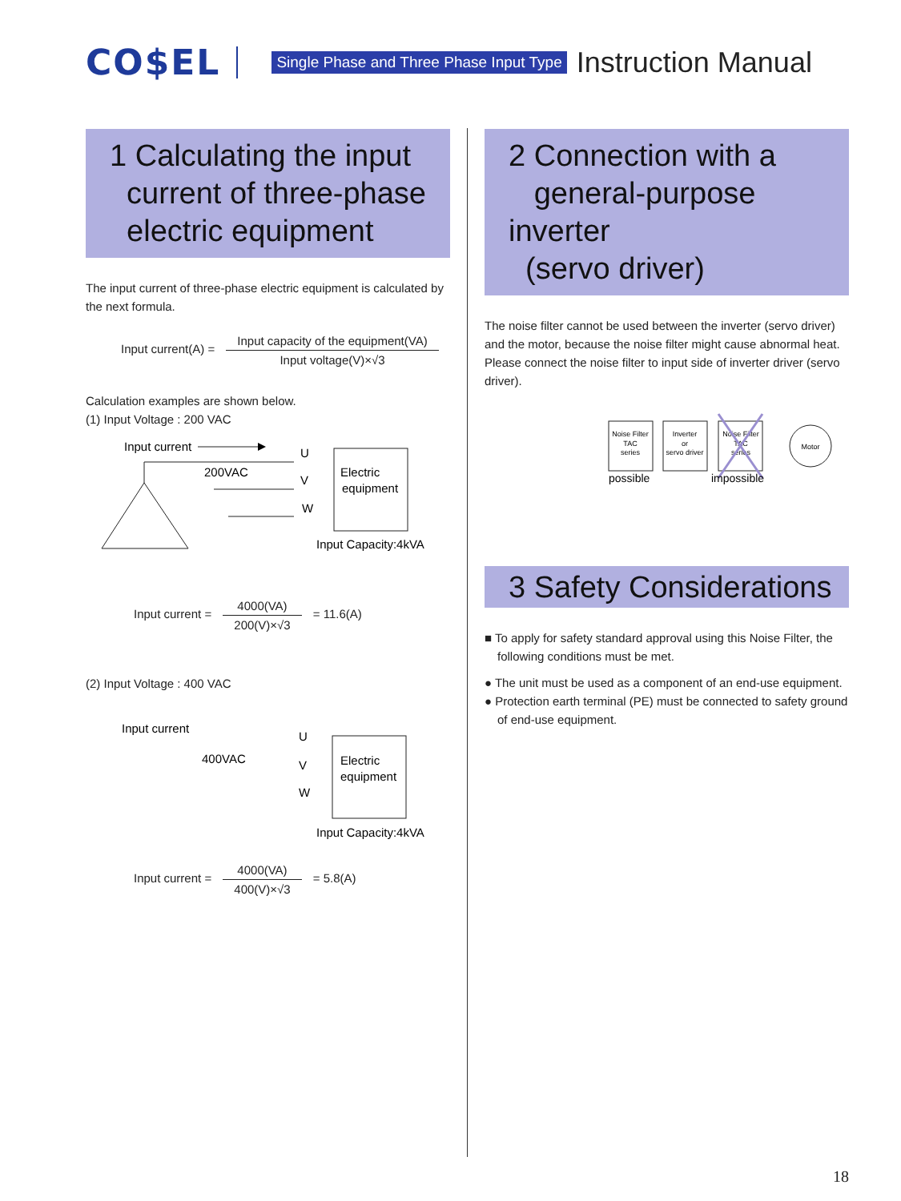CO$EL Single Phase and Three Phase Input Type Instruction Manual
1 Calculating the input
current of three-phase
electric equipment
The input current of three-phase electric equipment is calculated by the next formula.
Input current(A) = Input capacity of the equipment(VA) Input voltage(V)×√3
Calculation examples are shown below.
(1) Input Voltage : 200 VAC
Input current
200VAC
U
V
W
Electric
equipment
Input Capacity:4kVA
Input current = 4000(VA) 200(V)×√3 = 11.6(A)
(2) Input Voltage : 400 VAC
Input current
400VAC
U
V
W
Electric
equipment
Input Capacity:4kVA
Input current = 4000(VA) 400(V)×√3 = 5.8(A)
2 Connection with a
general-purpose inverter
(servo driver)
The noise filter cannot be used between the inverter (servo driver) and the motor, because the noise filter might cause abnormal heat. Please connect the noise filter to input side of inverter driver (servo driver).
Noise Filter
TAC
series
Inverter
or
servo driver
Noise Filter
TAC
series
Motor
possible
impossible
3 Safety Considerations
■ To apply for safety standard approval using this Noise Filter, the following conditions must be met.
● The unit must be used as a component of an end-use equipment.
● Protection earth terminal (PE) must be connected to safety ground of end-use equipment.
18